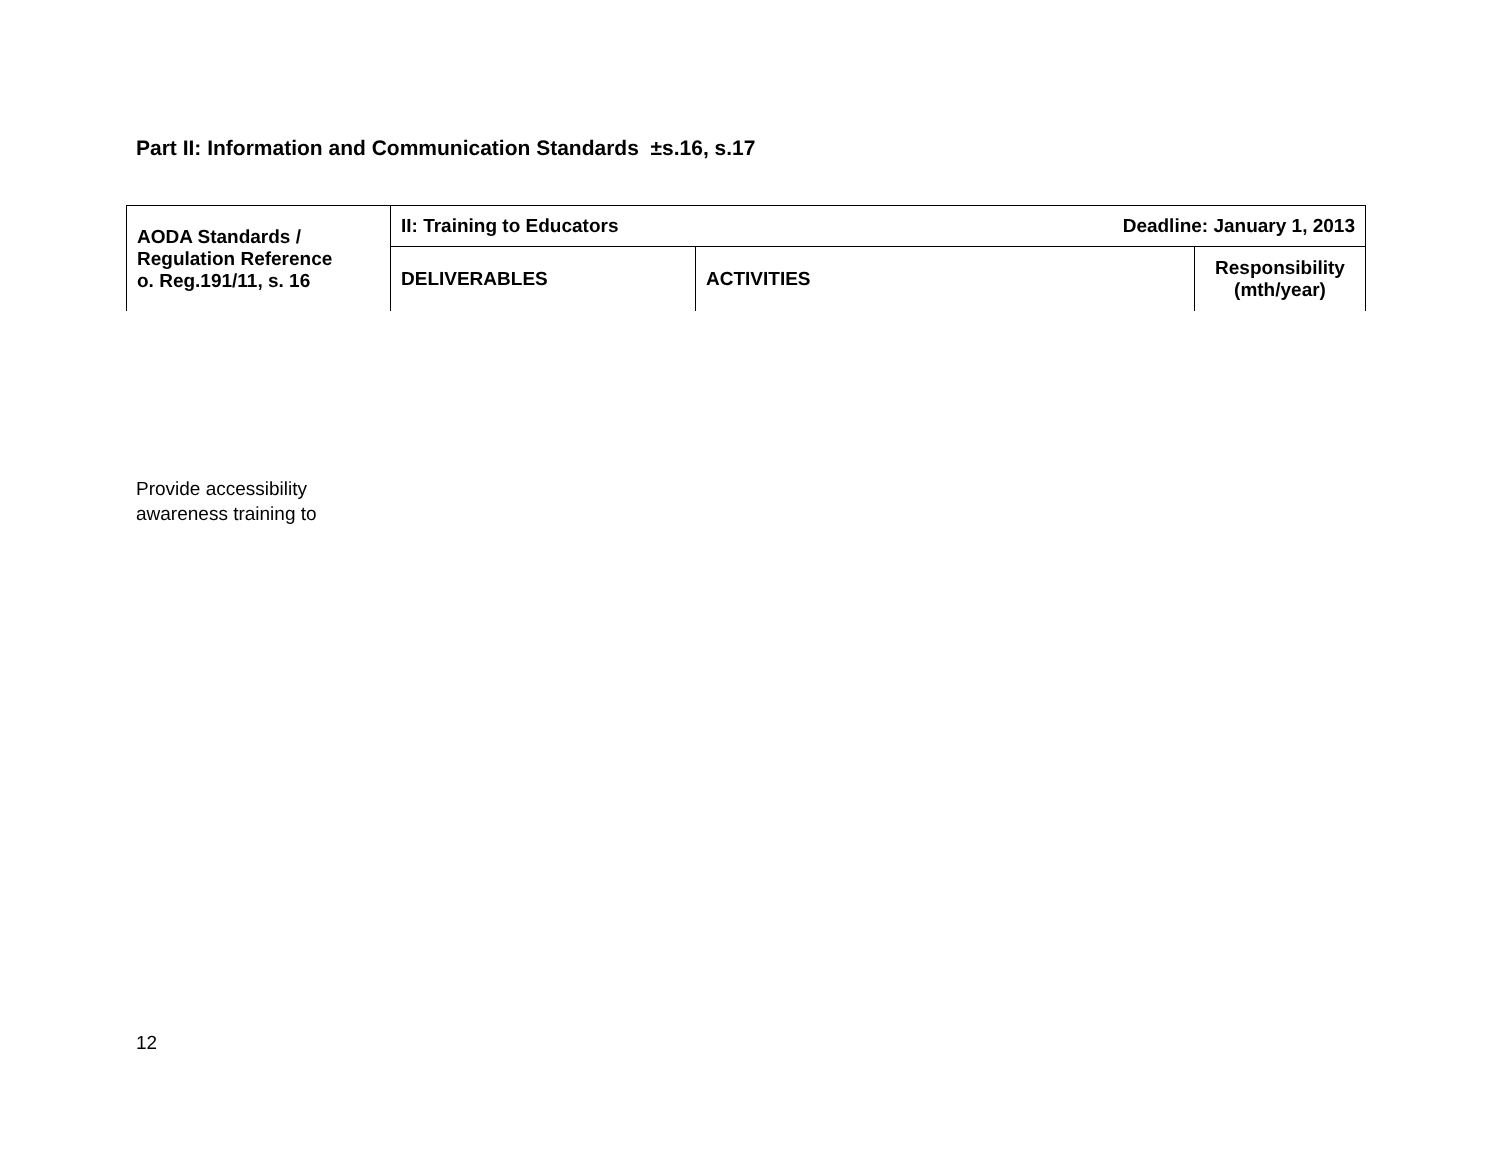Part II: Information and Communication Standards ±s.16, s.17
| AODA Standards / Regulation Reference o. Reg.191/11, s. 16 | II: Training to Educators Deadline: January 1, 2013 | | |
| | DELIVERABLES | ACTIVITIES | Responsibility (mth/year) |
Provide accessibility
awareness training to
12